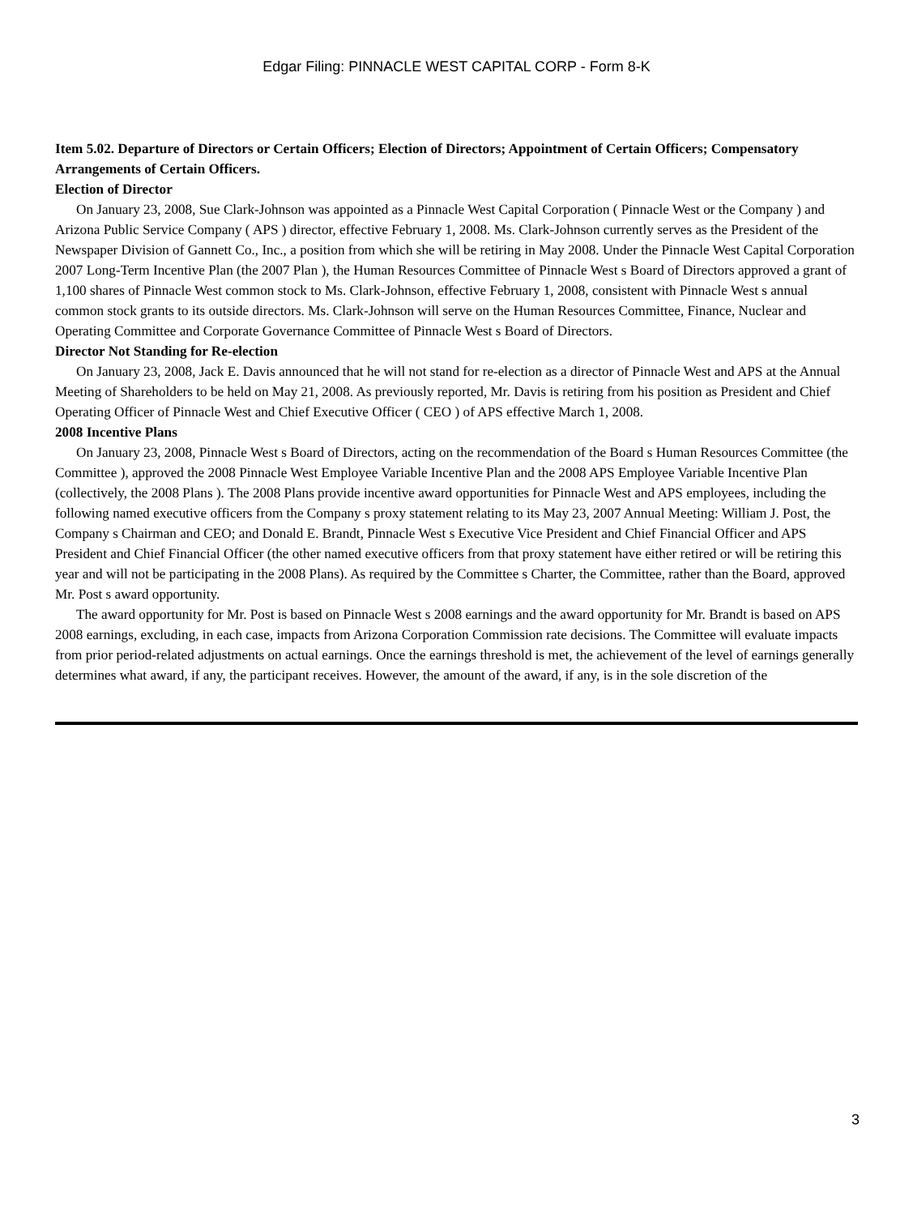Edgar Filing: PINNACLE WEST CAPITAL CORP - Form 8-K
Item 5.02. Departure of Directors or Certain Officers; Election of Directors; Appointment of Certain Officers; Compensatory Arrangements of Certain Officers.
Election of Director
On January 23, 2008, Sue Clark-Johnson was appointed as a Pinnacle West Capital Corporation ( Pinnacle West or the Company ) and Arizona Public Service Company ( APS ) director, effective February 1, 2008. Ms. Clark-Johnson currently serves as the President of the Newspaper Division of Gannett Co., Inc., a position from which she will be retiring in May 2008. Under the Pinnacle West Capital Corporation 2007 Long-Term Incentive Plan (the 2007 Plan ), the Human Resources Committee of Pinnacle West s Board of Directors approved a grant of 1,100 shares of Pinnacle West common stock to Ms. Clark-Johnson, effective February 1, 2008, consistent with Pinnacle West s annual common stock grants to its outside directors. Ms. Clark-Johnson will serve on the Human Resources Committee, Finance, Nuclear and Operating Committee and Corporate Governance Committee of Pinnacle West s Board of Directors.
Director Not Standing for Re-election
On January 23, 2008, Jack E. Davis announced that he will not stand for re-election as a director of Pinnacle West and APS at the Annual Meeting of Shareholders to be held on May 21, 2008. As previously reported, Mr. Davis is retiring from his position as President and Chief Operating Officer of Pinnacle West and Chief Executive Officer ( CEO ) of APS effective March 1, 2008.
2008 Incentive Plans
On January 23, 2008, Pinnacle West s Board of Directors, acting on the recommendation of the Board s Human Resources Committee (the Committee ), approved the 2008 Pinnacle West Employee Variable Incentive Plan and the 2008 APS Employee Variable Incentive Plan (collectively, the 2008 Plans ). The 2008 Plans provide incentive award opportunities for Pinnacle West and APS employees, including the following named executive officers from the Company s proxy statement relating to its May 23, 2007 Annual Meeting: William J. Post, the Company s Chairman and CEO; and Donald E. Brandt, Pinnacle West s Executive Vice President and Chief Financial Officer and APS President and Chief Financial Officer (the other named executive officers from that proxy statement have either retired or will be retiring this year and will not be participating in the 2008 Plans). As required by the Committee s Charter, the Committee, rather than the Board, approved Mr. Post s award opportunity.
The award opportunity for Mr. Post is based on Pinnacle West s 2008 earnings and the award opportunity for Mr. Brandt is based on APS 2008 earnings, excluding, in each case, impacts from Arizona Corporation Commission rate decisions. The Committee will evaluate impacts from prior period-related adjustments on actual earnings. Once the earnings threshold is met, the achievement of the level of earnings generally determines what award, if any, the participant receives. However, the amount of the award, if any, is in the sole discretion of the
3